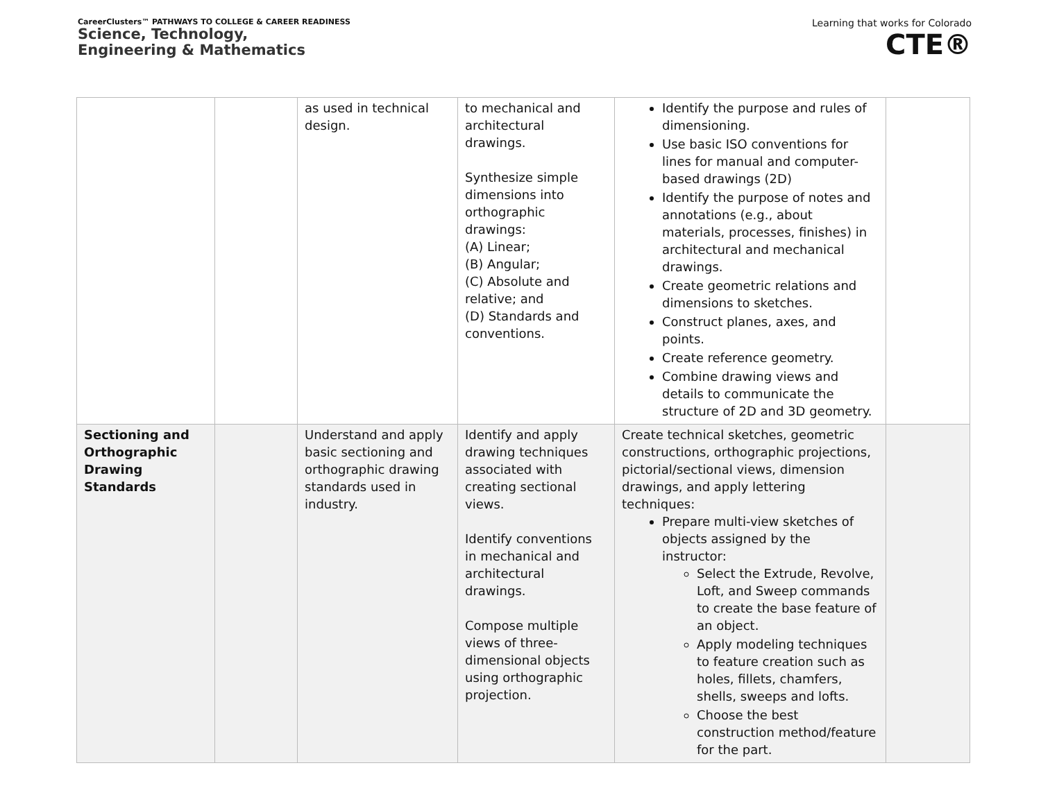CareerClusters™ PATHWAYS TO COLLEGE & CAREER READINESS
Science, Technology,
Engineering & Mathematics
Learning that works for Colorado
CTE®
| | | as used in technical design. | to mechanical and architectural drawings. Synthesize simple dimensions into orthographic drawings: (A) Linear; (B) Angular; (C) Absolute and relative; and (D) Standards and conventions. | Identify the purpose and rules of dimensioning. Use basic ISO conventions for lines for manual and computer-based drawings (2D) Identify the purpose of notes and annotations (e.g., about materials, processes, finishes) in architectural and mechanical drawings. Create geometric relations and dimensions to sketches. Construct planes, axes, and points. Create reference geometry. Combine drawing views and details to communicate the structure of 2D and 3D geometry. | |
| Sectioning and Orthographic Drawing Standards | | Understand and apply basic sectioning and orthographic drawing standards used in industry. | Identify and apply drawing techniques associated with creating sectional views. Identify conventions in mechanical and architectural drawings. Compose multiple views of three-dimensional objects using orthographic projection. | Create technical sketches, geometric constructions, orthographic projections, pictorial/sectional views, dimension drawings, and apply lettering techniques: Prepare multi-view sketches of objects assigned by the instructor: Select the Extrude, Revolve, Loft, and Sweep commands to create the base feature of an object. Apply modeling techniques to feature creation such as holes, fillets, chamfers, shells, sweeps and lofts. Choose the best construction method/feature for the part. | |